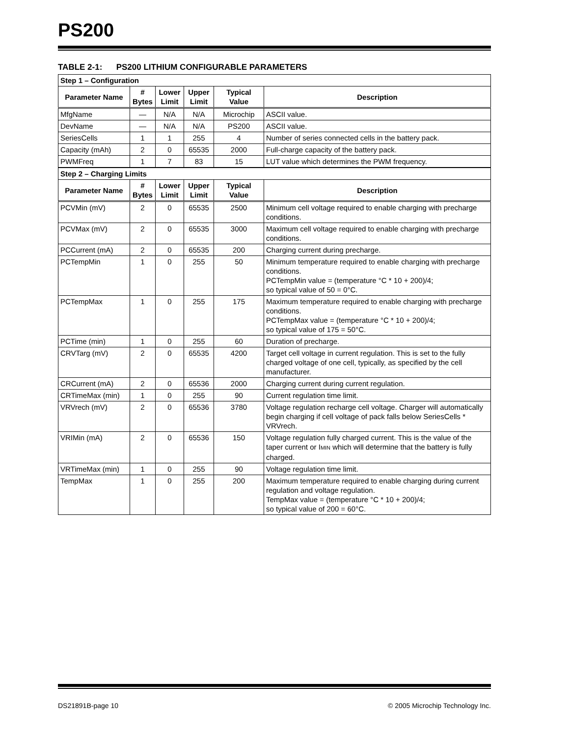PS200
TABLE 2-1: PS200 LITHIUM CONFIGURABLE PARAMETERS
| Step 1 – Configuration | | | | | |
| Parameter Name | # Bytes | Lower Limit | Upper Limit | Typical Value | Description |
| MfgName | — | N/A | N/A | Microchip | ASCII value. |
| DevName | — | N/A | N/A | PS200 | ASCII value. |
| SeriesCells | 1 | 1 | 255 | 4 | Number of series connected cells in the battery pack. |
| Capacity (mAh) | 2 | 0 | 65535 | 2000 | Full-charge capacity of the battery pack. |
| PWMFreq | 1 | 7 | 83 | 15 | LUT value which determines the PWM frequency. |
| Step 2 – Charging Limits | | | | | |
| Parameter Name | # Bytes | Lower Limit | Upper Limit | Typical Value | Description |
| PCVMin (mV) | 2 | 0 | 65535 | 2500 | Minimum cell voltage required to enable charging with precharge conditions. |
| PCVMax (mV) | 2 | 0 | 65535 | 3000 | Maximum cell voltage required to enable charging with precharge conditions. |
| PCCurrent (mA) | 2 | 0 | 65535 | 200 | Charging current during precharge. |
| PCTempMin | 1 | 0 | 255 | 50 | Minimum temperature required to enable charging with precharge conditions. PCTempMin value = (temperature °C * 10 + 200)/4; so typical value of 50 = 0°C. |
| PCTempMax | 1 | 0 | 255 | 175 | Maximum temperature required to enable charging with precharge conditions. PCTempMax value = (temperature °C * 10 + 200)/4; so typical value of 175 = 50°C. |
| PCTime (min) | 1 | 0 | 255 | 60 | Duration of precharge. |
| CRVTarg (mV) | 2 | 0 | 65535 | 4200 | Target cell voltage in current regulation. This is set to the fully charged voltage of one cell, typically, as specified by the cell manufacturer. |
| CRCurrent (mA) | 2 | 0 | 65536 | 2000 | Charging current during current regulation. |
| CRTimeMax (min) | 1 | 0 | 255 | 90 | Current regulation time limit. |
| VRVrech (mV) | 2 | 0 | 65536 | 3780 | Voltage regulation recharge cell voltage. Charger will automatically begin charging if cell voltage of pack falls below SeriesCells * VRVrech. |
| VRIMin (mA) | 2 | 0 | 65536 | 150 | Voltage regulation fully charged current. This is the value of the taper current or I MIN which will determine that the battery is fully charged. |
| VRTimeMax (min) | 1 | 0 | 255 | 90 | Voltage regulation time limit. |
| TempMax | 1 | 0 | 255 | 200 | Maximum temperature required to enable charging during current regulation and voltage regulation. TempMax value = (temperature °C * 10 + 200)/4; so typical value of 200 = 60°C. |
DS21891B-page 10 © 2005 Microchip Technology Inc.